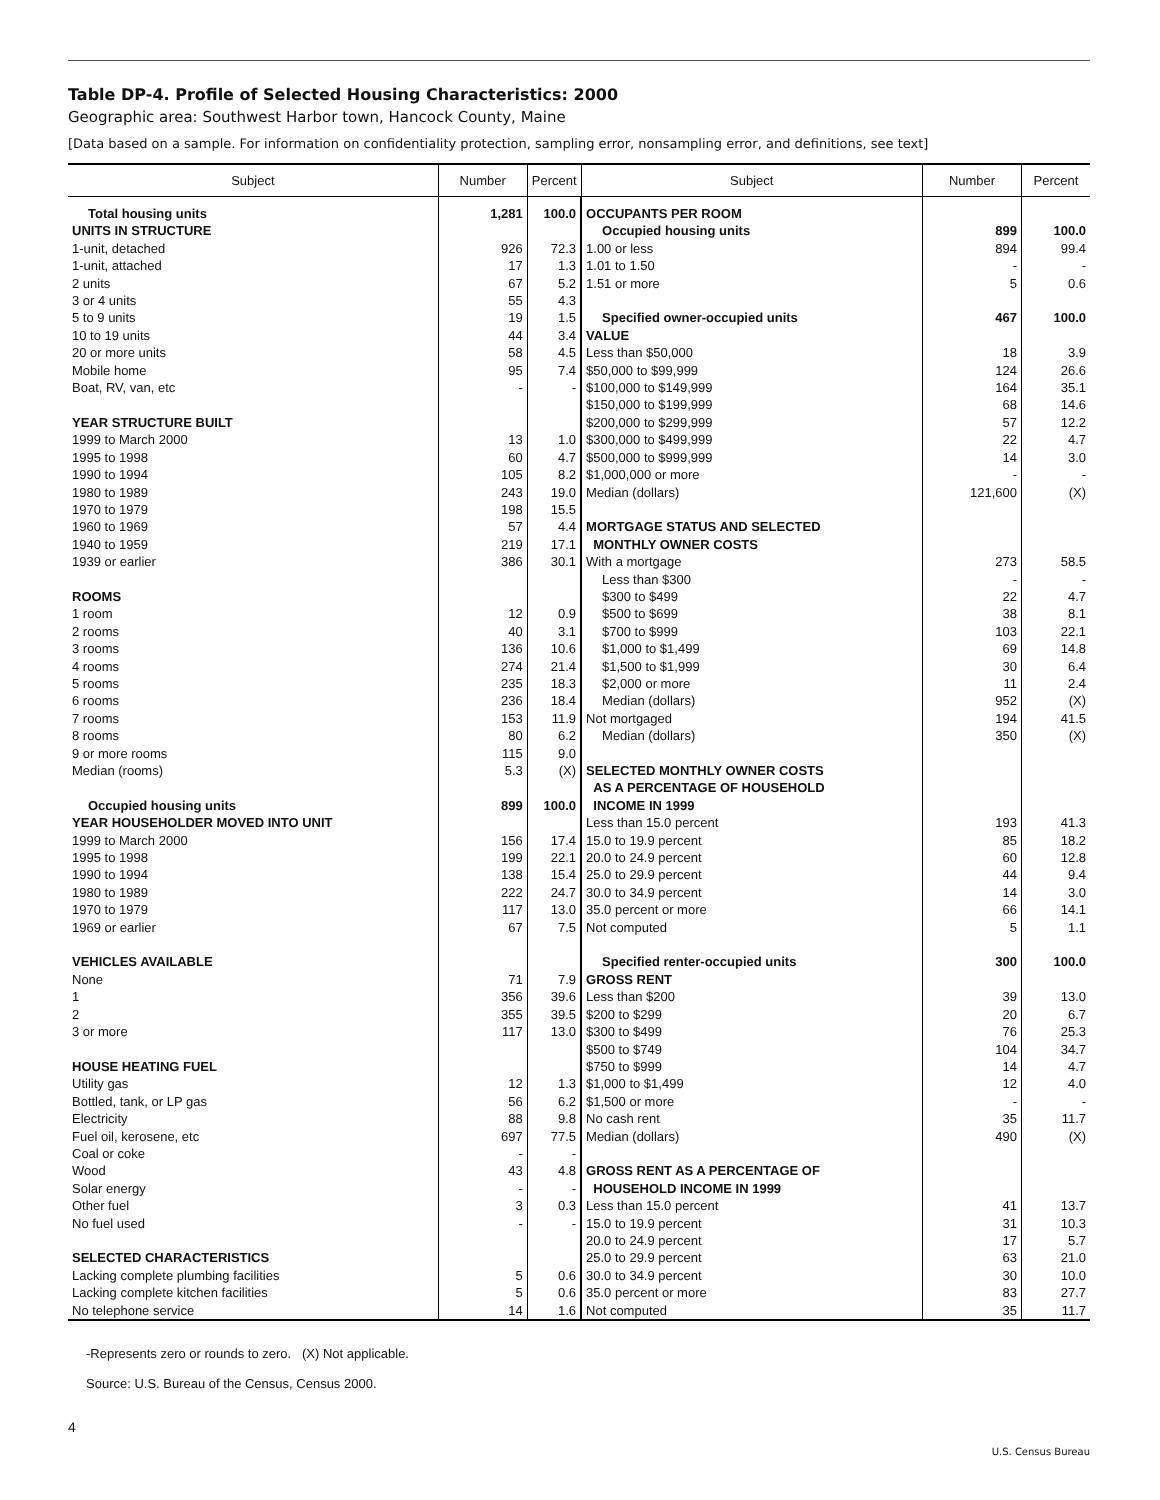Table DP-4. Profile of Selected Housing Characteristics: 2000
Geographic area: Southwest Harbor town, Hancock County, Maine
[Data based on a sample. For information on confidentiality protection, sampling error, nonsampling error, and definitions, see text]
| Subject | Number | Percent | Subject | Number | Percent |
| --- | --- | --- | --- | --- | --- |
| Total housing units | 1,281 | 100.0 | OCCUPANTS PER ROOM | | |
| UNITS IN STRUCTURE | | | Occupied housing units | 899 | 100.0 |
| 1-unit, detached | 926 | 72.3 | 1.00 or less | 894 | 99.4 |
| 1-unit, attached | 17 | 1.3 | 1.01 to 1.50 | - | - |
| 2 units | 67 | 5.2 | 1.51 or more | 5 | 0.6 |
| 3 or 4 units | 55 | 4.3 | | | |
| 5 to 9 units | 19 | 1.5 | Specified owner-occupied units | 467 | 100.0 |
| 10 to 19 units | 44 | 3.4 | VALUE | | |
| 20 or more units | 58 | 4.5 | Less than $50,000 | 18 | 3.9 |
| Mobile home | 95 | 7.4 | $50,000 to $99,999 | 124 | 26.6 |
| Boat, RV, van, etc | - | - | $100,000 to $149,999 | 164 | 35.1 |
| | | | $150,000 to $199,999 | 68 | 14.6 |
| YEAR STRUCTURE BUILT | | | $200,000 to $299,999 | 57 | 12.2 |
| 1999 to March 2000 | 13 | 1.0 | $300,000 to $499,999 | 22 | 4.7 |
| 1995 to 1998 | 60 | 4.7 | $500,000 to $999,999 | 14 | 3.0 |
| 1990 to 1994 | 105 | 8.2 | $1,000,000 or more | - | - |
| 1980 to 1989 | 243 | 19.0 | Median (dollars) | 121,600 | (X) |
| 1970 to 1979 | 198 | 15.5 | | | |
| 1960 to 1969 | 57 | 4.4 | MORTGAGE STATUS AND SELECTED | | |
| 1940 to 1959 | 219 | 17.1 | MONTHLY OWNER COSTS | | |
| 1939 or earlier | 386 | 30.1 | With a mortgage | 273 | 58.5 |
| | | | Less than $300 | - | - |
| ROOMS | | | $300 to $499 | 22 | 4.7 |
| 1 room | 12 | 0.9 | $500 to $699 | 38 | 8.1 |
| 2 rooms | 40 | 3.1 | $700 to $999 | 103 | 22.1 |
| 3 rooms | 136 | 10.6 | $1,000 to $1,499 | 69 | 14.8 |
| 4 rooms | 274 | 21.4 | $1,500 to $1,999 | 30 | 6.4 |
| 5 rooms | 235 | 18.3 | $2,000 or more | 11 | 2.4 |
| 6 rooms | 236 | 18.4 | Median (dollars) | 952 | (X) |
| 7 rooms | 153 | 11.9 | Not mortgaged | 194 | 41.5 |
| 8 rooms | 80 | 6.2 | Median (dollars) | 350 | (X) |
| 9 or more rooms | 115 | 9.0 | | | |
| Median (rooms) | 5.3 | (X) | SELECTED MONTHLY OWNER COSTS | | |
| | | | AS A PERCENTAGE OF HOUSEHOLD | | |
| Occupied housing units | 899 | 100.0 | INCOME IN 1999 | | |
| YEAR HOUSEHOLDER MOVED INTO UNIT | | | Less than 15.0 percent | 193 | 41.3 |
| 1999 to March 2000 | 156 | 17.4 | 15.0 to 19.9 percent | 85 | 18.2 |
| 1995 to 1998 | 199 | 22.1 | 20.0 to 24.9 percent | 60 | 12.8 |
| 1990 to 1994 | 138 | 15.4 | 25.0 to 29.9 percent | 44 | 9.4 |
| 1980 to 1989 | 222 | 24.7 | 30.0 to 34.9 percent | 14 | 3.0 |
| 1970 to 1979 | 117 | 13.0 | 35.0 percent or more | 66 | 14.1 |
| 1969 or earlier | 67 | 7.5 | Not computed | 5 | 1.1 |
| VEHICLES AVAILABLE | | | Specified renter-occupied units | 300 | 100.0 |
| None | 71 | 7.9 | GROSS RENT | | |
| 1 | 356 | 39.6 | Less than $200 | 39 | 13.0 |
| 2 | 355 | 39.5 | $200 to $299 | 20 | 6.7 |
| 3 or more | 117 | 13.0 | $300 to $499 | 76 | 25.3 |
| | | | $500 to $749 | 104 | 34.7 |
| HOUSE HEATING FUEL | | | $750 to $999 | 14 | 4.7 |
| Utility gas | 12 | 1.3 | $1,000 to $1,499 | 12 | 4.0 |
| Bottled, tank, or LP gas | 56 | 6.2 | $1,500 or more | - | - |
| Electricity | 88 | 9.8 | No cash rent | 35 | 11.7 |
| Fuel oil, kerosene, etc | 697 | 77.5 | Median (dollars) | 490 | (X) |
| Coal or coke | - | - | | | |
| Wood | 43 | 4.8 | GROSS RENT AS A PERCENTAGE OF | | |
| Solar energy | - | - | HOUSEHOLD INCOME IN 1999 | | |
| Other fuel | 3 | 0.3 | Less than 15.0 percent | 41 | 13.7 |
| No fuel used | - | - | 15.0 to 19.9 percent | 31 | 10.3 |
| | | | 20.0 to 24.9 percent | 17 | 5.7 |
| SELECTED CHARACTERISTICS | | | 25.0 to 29.9 percent | 63 | 21.0 |
| Lacking complete plumbing facilities | 5 | 0.6 | 30.0 to 34.9 percent | 30 | 10.0 |
| Lacking complete kitchen facilities | 5 | 0.6 | 35.0 percent or more | 83 | 27.7 |
| No telephone service | 14 | 1.6 | Not computed | 35 | 11.7 |
-Represents zero or rounds to zero. (X) Not applicable.
Source: U.S. Bureau of the Census, Census 2000.
4
U.S. Census Bureau